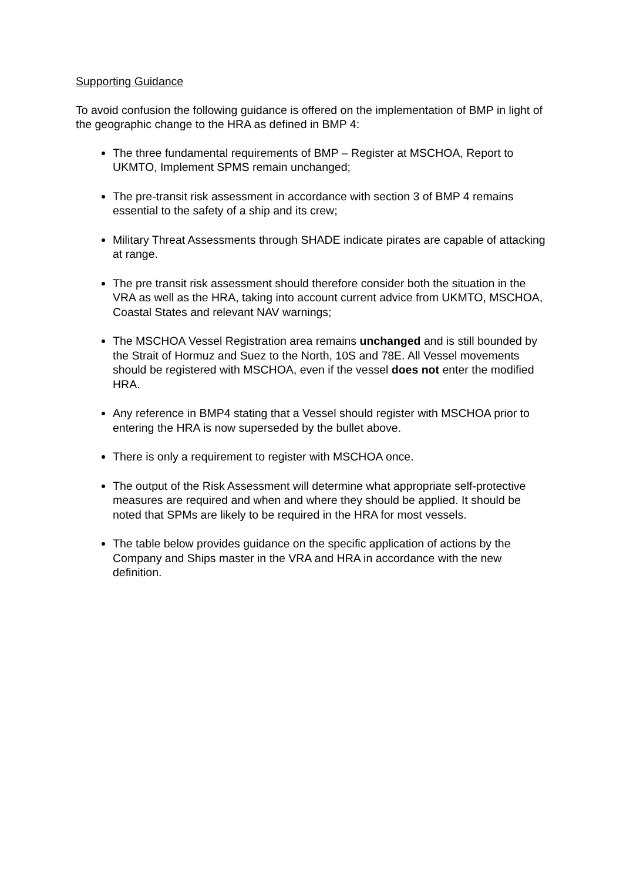Supporting Guidance
To avoid confusion the following guidance is offered on the implementation of BMP in light of the geographic change to the HRA as defined in BMP 4:
The three fundamental requirements of BMP – Register at MSCHOA, Report to UKMTO, Implement SPMS remain unchanged;
The pre-transit risk assessment in accordance with section 3 of BMP 4 remains essential to the safety of a ship and its crew;
Military Threat Assessments through SHADE indicate pirates are capable of attacking at range.
The pre transit risk assessment should therefore consider both the situation in the VRA as well as the HRA, taking into account current advice from UKMTO, MSCHOA, Coastal States and relevant NAV warnings;
The MSCHOA Vessel Registration area remains unchanged and is still bounded by the Strait of Hormuz and Suez to the North, 10S and 78E. All Vessel movements should be registered with MSCHOA, even if the vessel does not enter the modified HRA.
Any reference in BMP4 stating that a Vessel should register with MSCHOA prior to entering the HRA is now superseded by the bullet above.
There is only a requirement to register with MSCHOA once.
The output of the Risk Assessment will determine what appropriate self-protective measures are required and when and where they should be applied. It should be noted that SPMs are likely to be required in the HRA for most vessels.
The table below provides guidance on the specific application of actions by the Company and Ships master in the VRA and HRA in accordance with the new definition.